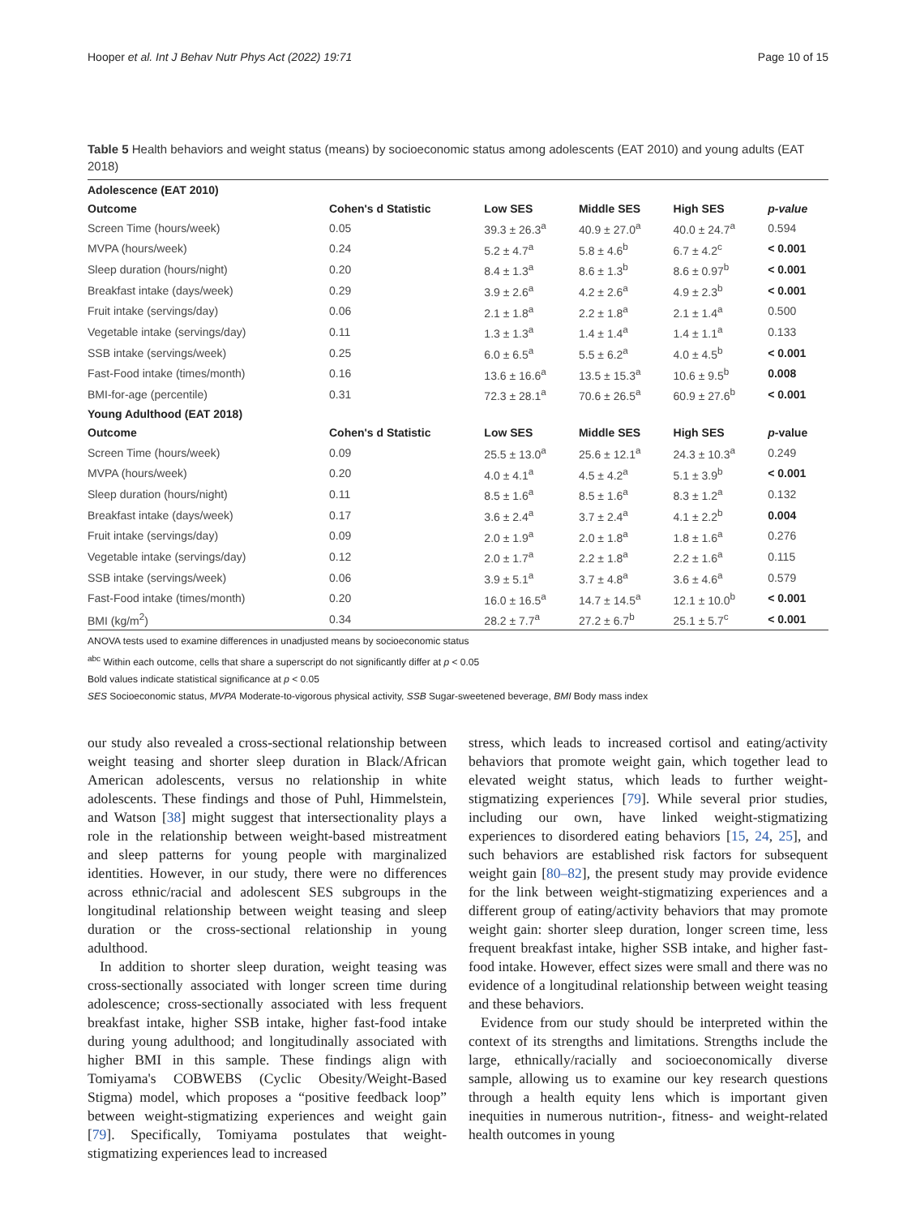Hooper et al. Int J Behav Nutr Phys Act (2022) 19:71 Page 10 of 15
Table 5 Health behaviors and weight status (means) by socioeconomic status among adolescents (EAT 2010) and young adults (EAT 2018)
| Adolescence (EAT 2010) | | | | | |
| --- | --- | --- | --- | --- | --- |
| Outcome | Cohen's d Statistic | Low SES | Middle SES | High SES | p-value |
| Screen Time (hours/week) | 0.05 | 39.3 ± 26.3<sup>a</sup> | 40.9 ± 27.0<sup>a</sup> | 40.0 ± 24.7<sup>a</sup> | 0.594 |
| MVPA (hours/week) | 0.24 | 5.2 ± 4.7<sup>a</sup> | 5.8 ± 4.6<sup>b</sup> | 6.7 ± 4.2<sup>c</sup> | < 0.001 |
| Sleep duration (hours/night) | 0.20 | 8.4 ± 1.3<sup>a</sup> | 8.6 ± 1.3<sup>b</sup> | 8.6 ± 0.97<sup>b</sup> | < 0.001 |
| Breakfast intake (days/week) | 0.29 | 3.9 ± 2.6<sup>a</sup> | 4.2 ± 2.6<sup>a</sup> | 4.9 ± 2.3<sup>b</sup> | < 0.001 |
| Fruit intake (servings/day) | 0.06 | 2.1 ± 1.8<sup>a</sup> | 2.2 ± 1.8<sup>a</sup> | 2.1 ± 1.4<sup>a</sup> | 0.500 |
| Vegetable intake (servings/day) | 0.11 | 1.3 ± 1.3<sup>a</sup> | 1.4 ± 1.4<sup>a</sup> | 1.4 ± 1.1<sup>a</sup> | 0.133 |
| SSB intake (servings/week) | 0.25 | 6.0 ± 6.5<sup>a</sup> | 5.5 ± 6.2<sup>a</sup> | 4.0 ± 4.5<sup>b</sup> | < 0.001 |
| Fast-Food intake (times/month) | 0.16 | 13.6 ± 16.6<sup>a</sup> | 13.5 ± 15.3<sup>a</sup> | 10.6 ± 9.5<sup>b</sup> | 0.008 |
| BMI-for-age (percentile) | 0.31 | 72.3 ± 28.1<sup>a</sup> | 70.6 ± 26.5<sup>a</sup> | 60.9 ± 27.6<sup>b</sup> | < 0.001 |
| Young Adulthood (EAT 2018) | | | | | |
| Outcome | Cohen's d Statistic | Low SES | Middle SES | High SES | p -value |
| Screen Time (hours/week) | 0.09 | 25.5 ± 13.0<sup>a</sup> | 25.6 ± 12.1<sup>a</sup> | 24.3 ± 10.3<sup>a</sup> | 0.249 |
| MVPA (hours/week) | 0.20 | 4.0 ± 4.1<sup>a</sup> | 4.5 ± 4.2<sup>a</sup> | 5.1 ± 3.9<sup>b</sup> | < 0.001 |
| Sleep duration (hours/night) | 0.11 | 8.5 ± 1.6<sup>a</sup> | 8.5 ± 1.6<sup>a</sup> | 8.3 ± 1.2<sup>a</sup> | 0.132 |
| Breakfast intake (days/week) | 0.17 | 3.6 ± 2.4<sup>a</sup> | 3.7 ± 2.4<sup>a</sup> | 4.1 ± 2.2<sup>b</sup> | 0.004 |
| Fruit intake (servings/day) | 0.09 | 2.0 ± 1.9<sup>a</sup> | 2.0 ± 1.8<sup>a</sup> | 1.8 ± 1.6<sup>a</sup> | 0.276 |
| Vegetable intake (servings/day) | 0.12 | 2.0 ± 1.7<sup>a</sup> | 2.2 ± 1.8<sup>a</sup> | 2.2 ± 1.6<sup>a</sup> | 0.115 |
| SSB intake (servings/week) | 0.06 | 3.9 ± 5.1<sup>a</sup> | 3.7 ± 4.8<sup>a</sup> | 3.6 ± 4.6<sup>a</sup> | 0.579 |
| Fast-Food intake (times/month) | 0.20 | 16.0 ± 16.5<sup>a</sup> | 14.7 ± 14.5<sup>a</sup> | 12.1 ± 10.0<sup>b</sup> | < 0.001 |
| BMI (kg/m<sup>2</sup>) | 0.34 | 28.2 ± 7.7<sup>a</sup> | 27.2 ± 6.7<sup>b</sup> | 25.1 ± 5.7<sup>c</sup> | < 0.001 |
ANOVA tests used to examine differences in unadjusted means by socioeconomic status
<sup>abc</sup> Within each outcome, cells that share a superscript do not significantly differ at p < 0.05
Bold values indicate statistical significance at p < 0.05
SES Socioeconomic status, MVPA Moderate-to-vigorous physical activity, SSB Sugar-sweetened beverage, BMI Body mass index
our study also revealed a cross-sectional relationship between weight teasing and shorter sleep duration in Black/African American adolescents, versus no relationship in white adolescents. These findings and those of Puhl, Himmelstein, and Watson [38] might suggest that intersectionality plays a role in the relationship between weight-based mistreatment and sleep patterns for young people with marginalized identities. However, in our study, there were no differences across ethnic/racial and adolescent SES subgroups in the longitudinal relationship between weight teasing and sleep duration or the cross-sectional relationship in young adulthood.
In addition to shorter sleep duration, weight teasing was cross-sectionally associated with longer screen time during adolescence; cross-sectionally associated with less frequent breakfast intake, higher SSB intake, higher fast-food intake during young adulthood; and longitudinally associated with higher BMI in this sample. These findings align with Tomiyama's COBWEBS (Cyclic Obesity/Weight-Based Stigma) model, which proposes a “positive feedback loop” between weight-stigmatizing experiences and weight gain [79]. Specifically, Tomiyama postulates that weight-stigmatizing experiences lead to increased
stress, which leads to increased cortisol and eating/activity behaviors that promote weight gain, which together lead to elevated weight status, which leads to further weight-stigmatizing experiences [79]. While several prior studies, including our own, have linked weight-stigmatizing experiences to disordered eating behaviors [15, 24, 25], and such behaviors are established risk factors for subsequent weight gain [80–82], the present study may provide evidence for the link between weight-stigmatizing experiences and a different group of eating/activity behaviors that may promote weight gain: shorter sleep duration, longer screen time, less frequent breakfast intake, higher SSB intake, and higher fast-food intake. However, effect sizes were small and there was no evidence of a longitudinal relationship between weight teasing and these behaviors.
Evidence from our study should be interpreted within the context of its strengths and limitations. Strengths include the large, ethnically/racially and socioeconomically diverse sample, allowing us to examine our key research questions through a health equity lens which is important given inequities in numerous nutrition-, fitness- and weight-related health outcomes in young